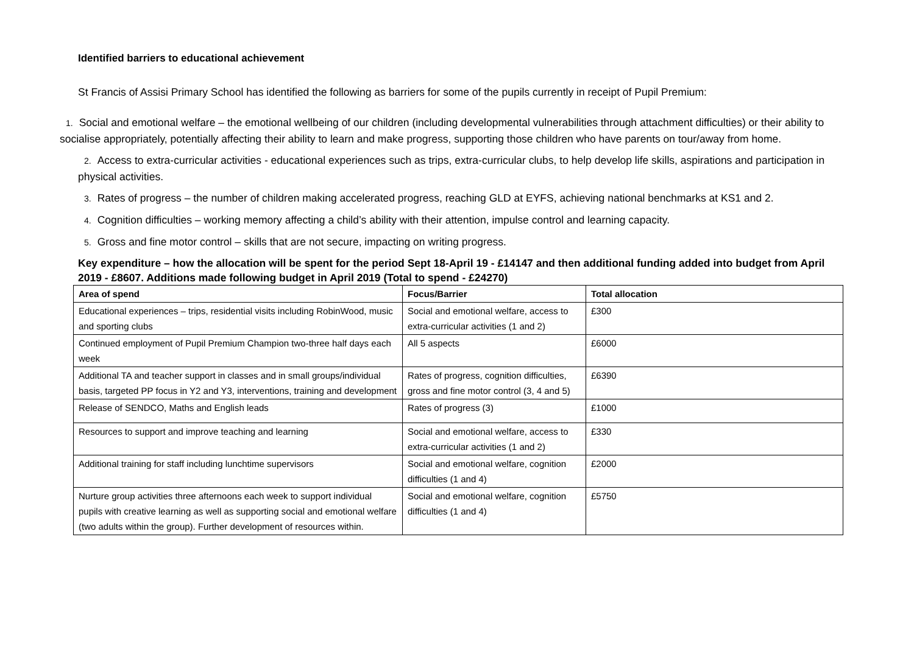Identified barriers to educational achievement
St Francis of Assisi Primary School has identified the following as barriers for some of the pupils currently in receipt of Pupil Premium:
1. Social and emotional welfare – the emotional wellbeing of our children (including developmental vulnerabilities through attachment difficulties) or their ability to socialise appropriately, potentially affecting their ability to learn and make progress, supporting those children who have parents on tour/away from home.
2. Access to extra-curricular activities - educational experiences such as trips, extra-curricular clubs, to help develop life skills, aspirations and participation in physical activities.
3. Rates of progress – the number of children making accelerated progress, reaching GLD at EYFS, achieving national benchmarks at KS1 and 2.
4. Cognition difficulties – working memory affecting a child’s ability with their attention, impulse control and learning capacity.
5. Gross and fine motor control – skills that are not secure, impacting on writing progress.
Key expenditure – how the allocation will be spent for the period Sept 18-April 19 - £14147 and then additional funding added into budget from April 2019 - £8607. Additions made following budget in April 2019 (Total to spend - £24270)
| Area of spend | Focus/Barrier | Total allocation |
| --- | --- | --- |
| Educational experiences – trips, residential visits including RobinWood, music and sporting clubs | Social and emotional welfare, access to extra-curricular activities (1 and 2) | £300 |
| Continued employment of Pupil Premium Champion two-three half days each week | All 5 aspects | £6000 |
| Additional TA and teacher support in classes and in small groups/individual basis, targeted PP focus in Y2 and Y3, interventions, training and development | Rates of progress, cognition difficulties, gross and fine motor control (3, 4 and 5) | £6390 |
| Release of SENDCO, Maths and English leads | Rates of progress (3) | £1000 |
| Resources to support and improve teaching and learning | Social and emotional welfare, access to extra-curricular activities (1 and 2) | £330 |
| Additional training for staff including lunchtime supervisors | Social and emotional welfare, cognition difficulties (1 and 4) | £2000 |
| Nurture group activities three afternoons each week to support individual pupils with creative learning as well as supporting social and emotional welfare (two adults within the group). Further development of resources within. | Social and emotional welfare, cognition difficulties (1 and 4) | £5750 |